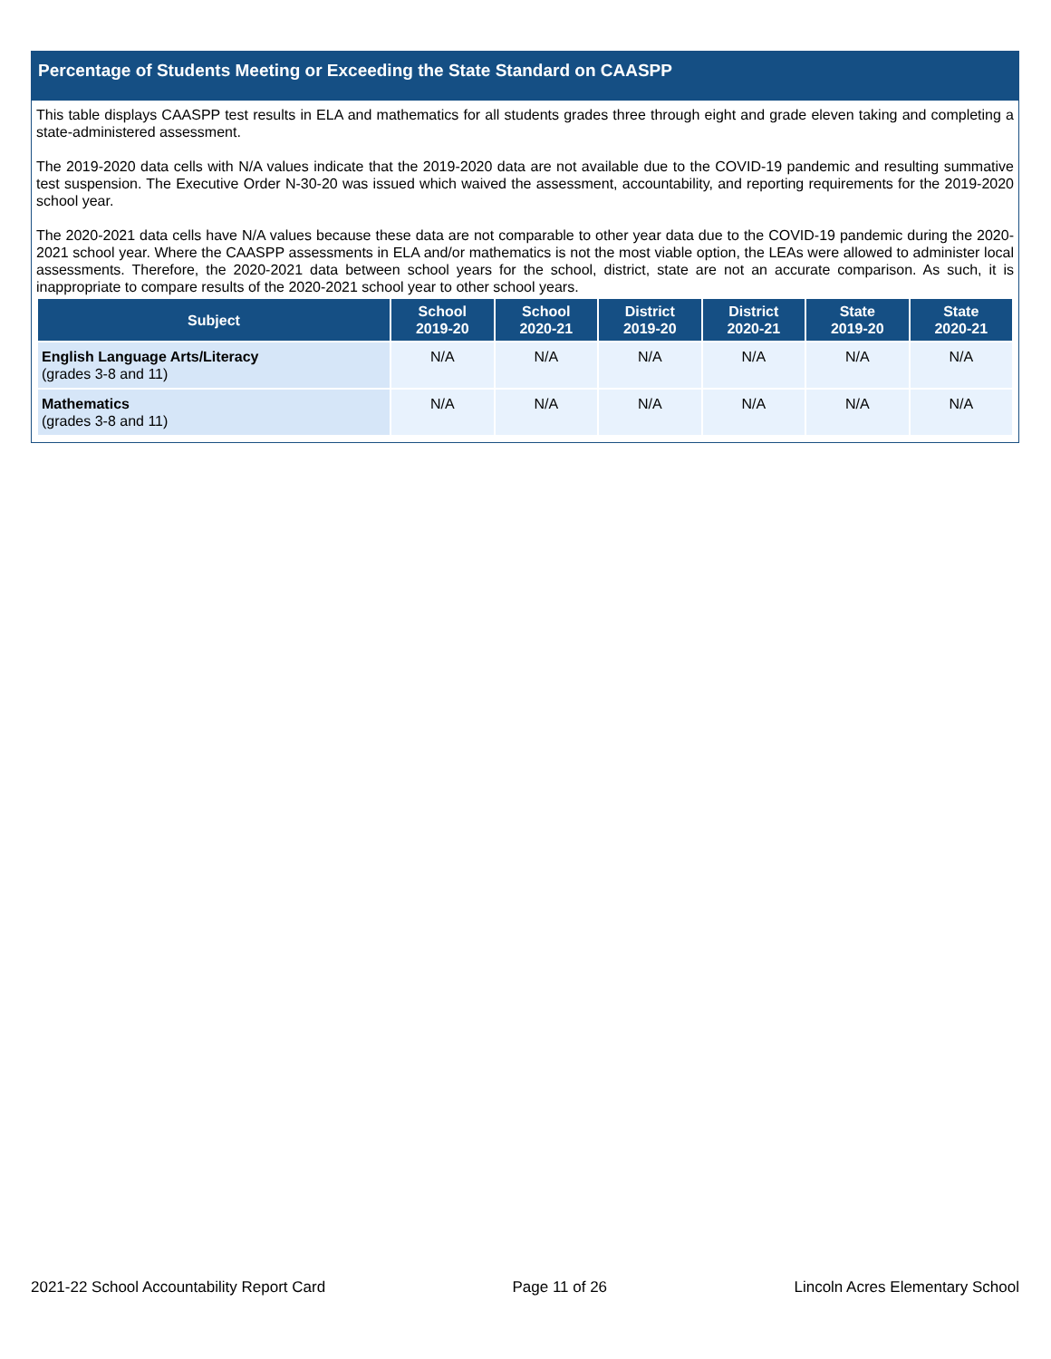Percentage of Students Meeting or Exceeding the State Standard on CAASPP
This table displays CAASPP test results in ELA and mathematics for all students grades three through eight and grade eleven taking and completing a state-administered assessment.
The 2019-2020 data cells with N/A values indicate that the 2019-2020 data are not available due to the COVID-19 pandemic and resulting summative test suspension. The Executive Order N-30-20 was issued which waived the assessment, accountability, and reporting requirements for the 2019-2020 school year.
The 2020-2021 data cells have N/A values because these data are not comparable to other year data due to the COVID-19 pandemic during the 2020-2021 school year. Where the CAASPP assessments in ELA and/or mathematics is not the most viable option, the LEAs were allowed to administer local assessments. Therefore, the 2020-2021 data between school years for the school, district, state are not an accurate comparison. As such, it is inappropriate to compare results of the 2020-2021 school year to other school years.
| Subject | School 2019-20 | School 2020-21 | District 2019-20 | District 2020-21 | State 2019-20 | State 2020-21 |
| --- | --- | --- | --- | --- | --- | --- |
| English Language Arts/Literacy (grades 3-8 and 11) | N/A | N/A | N/A | N/A | N/A | N/A |
| Mathematics (grades 3-8 and 11) | N/A | N/A | N/A | N/A | N/A | N/A |
2021-22 School Accountability Report Card Page 11 of 26 Lincoln Acres Elementary School